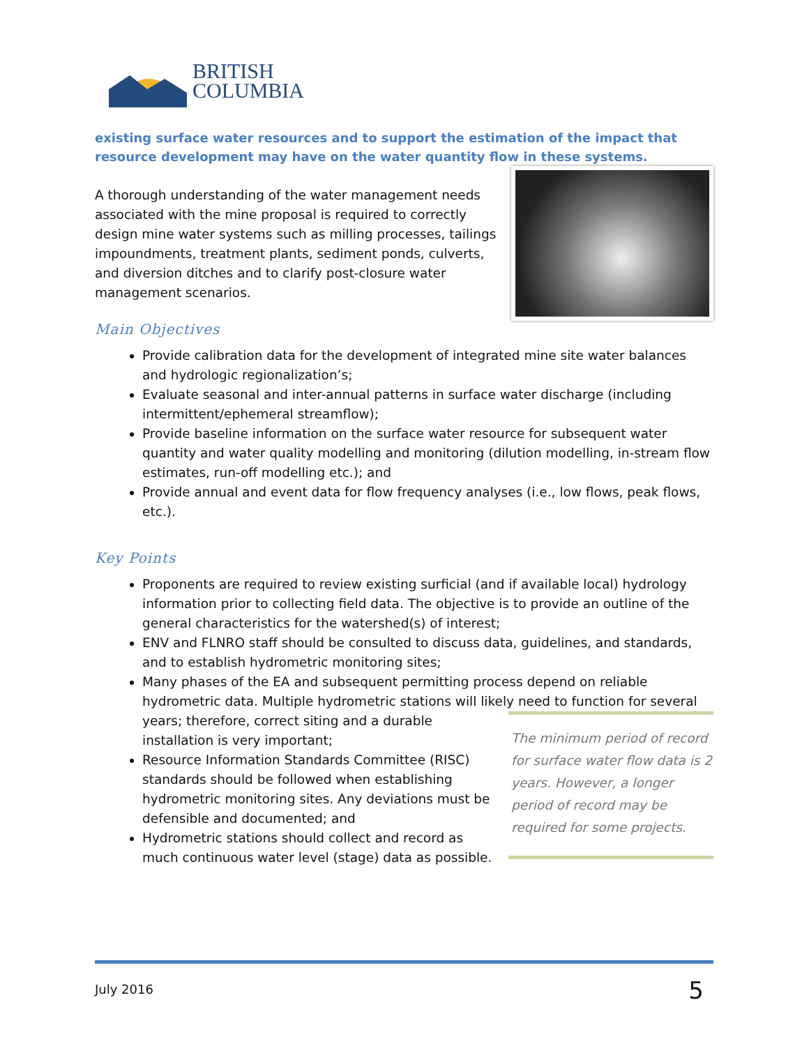BRITISH
COLUMBIA
existing surface water resources and to support the estimation of the impact that resource development may have on the water quantity flow in these systems.
A thorough understanding of the water management needs associated with the mine proposal is required to correctly design mine water systems such as milling processes, tailings impoundments, treatment plants, sediment ponds, culverts, and diversion ditches and to clarify post-closure water management scenarios.
Main Objectives
Provide calibration data for the development of integrated mine site water balances and hydrologic regionalization’s;
Evaluate seasonal and inter-annual patterns in surface water discharge (including intermittent/ephemeral streamflow);
Provide baseline information on the surface water resource for subsequent water quantity and water quality modelling and monitoring (dilution modelling, in-stream flow estimates, run-off modelling etc.); and
Provide annual and event data for flow frequency analyses (i.e., low flows, peak flows, etc.).
Key Points
Proponents are required to review existing surficial (and if available local) hydrology information prior to collecting field data. The objective is to provide an outline of the general characteristics for the watershed(s) of interest;
ENV and FLNRO staff should be consulted to discuss data, guidelines, and standards, and to establish hydrometric monitoring sites;
Many phases of the EA and subsequent permitting process depend on reliable hydrometric data. Multiple hydrometric stations will likely need to function for several years; therefore, correct siting and a durable
The minimum period of record for surface water flow data is 2 years. However, a longer period of record may be required for some projects.
installation is very important;
Resource Information Standards Committee (RISC) standards should be followed when establishing hydrometric monitoring sites. Any deviations must be defensible and documented; and
Hydrometric stations should collect and record as much continuous water level (stage) data as possible.
July 2016 5